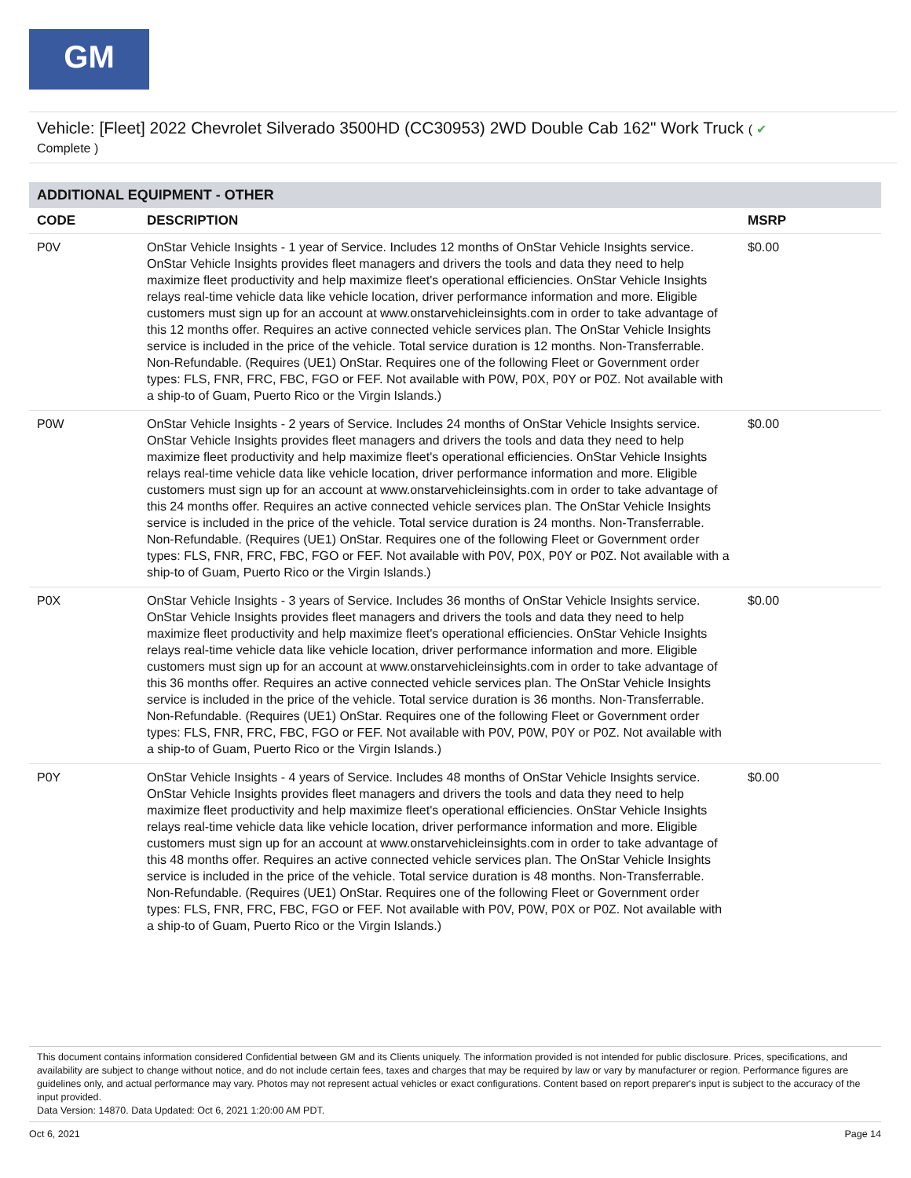GM
Vehicle: [Fleet] 2022 Chevrolet Silverado 3500HD (CC30953) 2WD Double Cab 162" Work Truck ( ✔
Complete )
ADDITIONAL EQUIPMENT - OTHER
| CODE | DESCRIPTION | MSRP |
| --- | --- | --- |
| P0V | OnStar Vehicle Insights - 1 year of Service. Includes 12 months of OnStar Vehicle Insights service. OnStar Vehicle Insights provides fleet managers and drivers the tools and data they need to help maximize fleet productivity and help maximize fleet's operational efficiencies. OnStar Vehicle Insights relays real-time vehicle data like vehicle location, driver performance information and more. Eligible customers must sign up for an account at www.onstarvehicleinsights.com in order to take advantage of this 12 months offer. Requires an active connected vehicle services plan. The OnStar Vehicle Insights service is included in the price of the vehicle. Total service duration is 12 months. Non-Transferrable. Non-Refundable. (Requires (UE1) OnStar. Requires one of the following Fleet or Government order types: FLS, FNR, FRC, FBC, FGO or FEF. Not available with P0W, P0X, P0Y or P0Z. Not available with a ship-to of Guam, Puerto Rico or the Virgin Islands.) | $0.00 |
| P0W | OnStar Vehicle Insights - 2 years of Service. Includes 24 months of OnStar Vehicle Insights service. OnStar Vehicle Insights provides fleet managers and drivers the tools and data they need to help maximize fleet productivity and help maximize fleet's operational efficiencies. OnStar Vehicle Insights relays real-time vehicle data like vehicle location, driver performance information and more. Eligible customers must sign up for an account at www.onstarvehicleinsights.com in order to take advantage of this 24 months offer. Requires an active connected vehicle services plan. The OnStar Vehicle Insights service is included in the price of the vehicle. Total service duration is 24 months. Non-Transferrable. Non-Refundable. (Requires (UE1) OnStar. Requires one of the following Fleet or Government order types: FLS, FNR, FRC, FBC, FGO or FEF. Not available with P0V, P0X, P0Y or P0Z. Not available with a ship-to of Guam, Puerto Rico or the Virgin Islands.) | $0.00 |
| P0X | OnStar Vehicle Insights - 3 years of Service. Includes 36 months of OnStar Vehicle Insights service. OnStar Vehicle Insights provides fleet managers and drivers the tools and data they need to help maximize fleet productivity and help maximize fleet's operational efficiencies. OnStar Vehicle Insights relays real-time vehicle data like vehicle location, driver performance information and more. Eligible customers must sign up for an account at www.onstarvehicleinsights.com in order to take advantage of this 36 months offer. Requires an active connected vehicle services plan. The OnStar Vehicle Insights service is included in the price of the vehicle. Total service duration is 36 months. Non-Transferrable. Non-Refundable. (Requires (UE1) OnStar. Requires one of the following Fleet or Government order types: FLS, FNR, FRC, FBC, FGO or FEF. Not available with P0V, P0W, P0Y or P0Z. Not available with a ship-to of Guam, Puerto Rico or the Virgin Islands.) | $0.00 |
| P0Y | OnStar Vehicle Insights - 4 years of Service. Includes 48 months of OnStar Vehicle Insights service. OnStar Vehicle Insights provides fleet managers and drivers the tools and data they need to help maximize fleet productivity and help maximize fleet's operational efficiencies. OnStar Vehicle Insights relays real-time vehicle data like vehicle location, driver performance information and more. Eligible customers must sign up for an account at www.onstarvehicleinsights.com in order to take advantage of this 48 months offer. Requires an active connected vehicle services plan. The OnStar Vehicle Insights service is included in the price of the vehicle. Total service duration is 48 months. Non-Transferrable. Non-Refundable. (Requires (UE1) OnStar. Requires one of the following Fleet or Government order types: FLS, FNR, FRC, FBC, FGO or FEF. Not available with P0V, P0W, P0X or P0Z. Not available with a ship-to of Guam, Puerto Rico or the Virgin Islands.) | $0.00 |
This document contains information considered Confidential between GM and its Clients uniquely. The information provided is not intended for public disclosure. Prices, specifications, and availability are subject to change without notice, and do not include certain fees, taxes and charges that may be required by law or vary by manufacturer or region. Performance figures are guidelines only, and actual performance may vary. Photos may not represent actual vehicles or exact configurations. Content based on report preparer's input is subject to the accuracy of the input provided.
Data Version: 14870. Data Updated: Oct 6, 2021 1:20:00 AM PDT.
Oct 6, 2021 Page 14